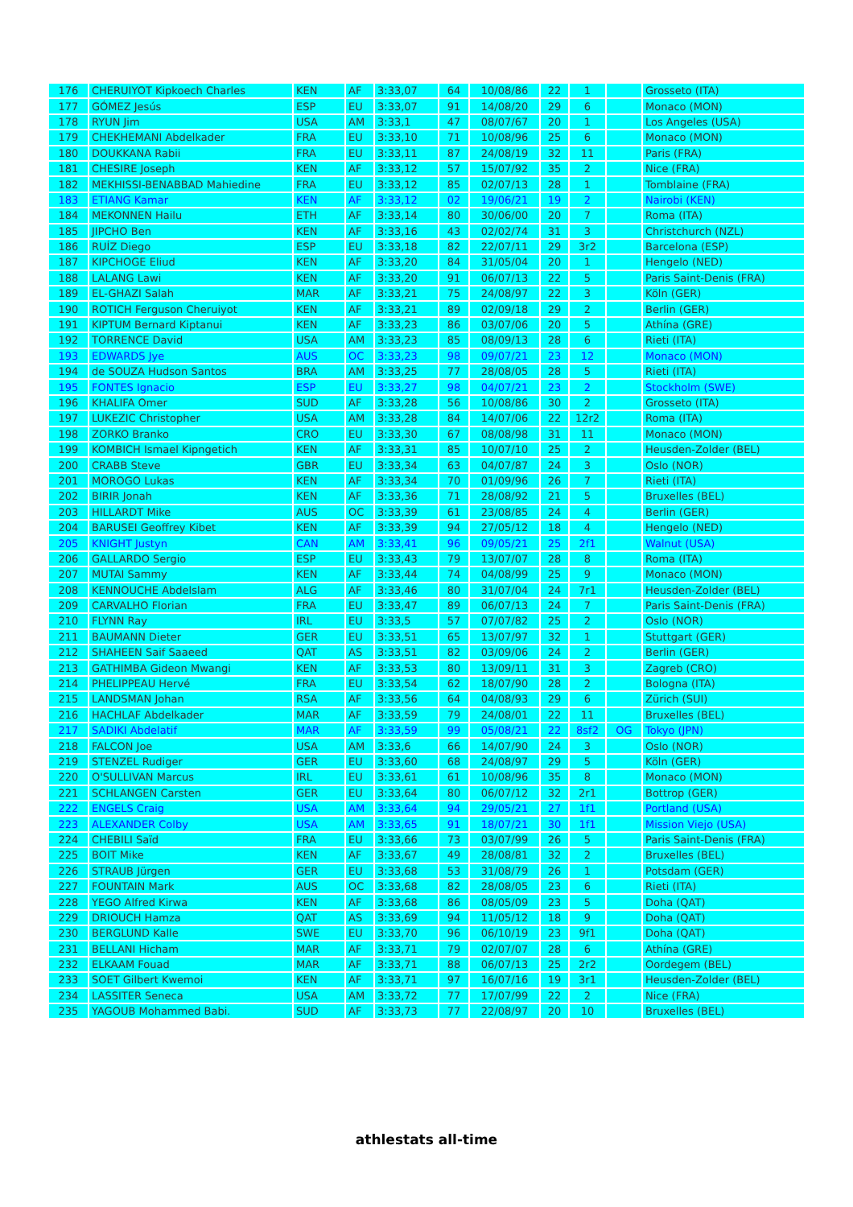| 176 | CHERUIYOT Kipkoech Charles | KEN | AF | 3:33,07 | 64 | 10/08/86 | 22 | 1 | | Grosseto (ITA) |
| 177 | GÓMEZ Jesús | ESP | EU | 3:33,07 | 91 | 14/08/20 | 29 | 6 | | Monaco (MON) |
| 178 | RYUN Jim | USA | AM | 3:33,1 | 47 | 08/07/67 | 20 | 1 | | Los Angeles (USA) |
| 179 | CHEKHEMANI Abdelkader | FRA | EU | 3:33,10 | 71 | 10/08/96 | 25 | 6 | | Monaco (MON) |
| 180 | DOUKKANA Rabii | FRA | EU | 3:33,11 | 87 | 24/08/19 | 32 | 11 | | Paris (FRA) |
| 181 | CHESIRE Joseph | KEN | AF | 3:33,12 | 57 | 15/07/92 | 35 | 2 | | Nice (FRA) |
| 182 | MEKHISSI-BENABBAD Mahiedine | FRA | EU | 3:33,12 | 85 | 02/07/13 | 28 | 1 | | Tomblaine (FRA) |
| 183 | ETIANG Kamar | KEN | AF | 3:33,12 | 02 | 19/06/21 | 19 | 2 | | Nairobi (KEN) |
| 184 | MEKONNEN Hailu | ETH | AF | 3:33,14 | 80 | 30/06/00 | 20 | 7 | | Roma (ITA) |
| 185 | JIPCHO Ben | KEN | AF | 3:33,16 | 43 | 02/02/74 | 31 | 3 | | Christchurch (NZL) |
| 186 | RUÍZ Diego | ESP | EU | 3:33,18 | 82 | 22/07/11 | 29 | 3r2 | | Barcelona (ESP) |
| 187 | KIPCHOGE Eliud | KEN | AF | 3:33,20 | 84 | 31/05/04 | 20 | 1 | | Hengelo (NED) |
| 188 | LALANG Lawi | KEN | AF | 3:33,20 | 91 | 06/07/13 | 22 | 5 | | Paris Saint-Denis (FRA) |
| 189 | EL-GHAZI Salah | MAR | AF | 3:33,21 | 75 | 24/08/97 | 22 | 3 | | Köln (GER) |
| 190 | ROTICH Ferguson Cheruiyot | KEN | AF | 3:33,21 | 89 | 02/09/18 | 29 | 2 | | Berlin (GER) |
| 191 | KIPTUM Bernard Kiptanui | KEN | AF | 3:33,23 | 86 | 03/07/06 | 20 | 5 | | Athína (GRE) |
| 192 | TORRENCE David | USA | AM | 3:33,23 | 85 | 08/09/13 | 28 | 6 | | Rieti (ITA) |
| 193 | EDWARDS Jye | AUS | OC | 3:33,23 | 98 | 09/07/21 | 23 | 12 | | Monaco (MON) |
| 194 | de SOUZA Hudson Santos | BRA | AM | 3:33,25 | 77 | 28/08/05 | 28 | 5 | | Rieti (ITA) |
| 195 | FONTES Ignacio | ESP | EU | 3:33,27 | 98 | 04/07/21 | 23 | 2 | | Stockholm (SWE) |
| 196 | KHALIFA Omer | SUD | AF | 3:33,28 | 56 | 10/08/86 | 30 | 2 | | Grosseto (ITA) |
| 197 | LUKEZIC Christopher | USA | AM | 3:33,28 | 84 | 14/07/06 | 22 | 12r2 | | Roma (ITA) |
| 198 | ZORKO Branko | CRO | EU | 3:33,30 | 67 | 08/08/98 | 31 | 11 | | Monaco (MON) |
| 199 | KOMBICH Ismael Kipngetich | KEN | AF | 3:33,31 | 85 | 10/07/10 | 25 | 2 | | Heusden-Zolder (BEL) |
| 200 | CRABB Steve | GBR | EU | 3:33,34 | 63 | 04/07/87 | 24 | 3 | | Oslo (NOR) |
| 201 | MOROGO Lukas | KEN | AF | 3:33,34 | 70 | 01/09/96 | 26 | 7 | | Rieti (ITA) |
| 202 | BIRIR Jonah | KEN | AF | 3:33,36 | 71 | 28/08/92 | 21 | 5 | | Bruxelles (BEL) |
| 203 | HILLARDT Mike | AUS | OC | 3:33,39 | 61 | 23/08/85 | 24 | 4 | | Berlin (GER) |
| 204 | BARUSEI Geoffrey Kibet | KEN | AF | 3:33,39 | 94 | 27/05/12 | 18 | 4 | | Hengelo (NED) |
| 205 | KNIGHT Justyn | CAN | AM | 3:33,41 | 96 | 09/05/21 | 25 | 2f1 | | Walnut (USA) |
| 206 | GALLARDO Sergio | ESP | EU | 3:33,43 | 79 | 13/07/07 | 28 | 8 | | Roma (ITA) |
| 207 | MUTAI Sammy | KEN | AF | 3:33,44 | 74 | 04/08/99 | 25 | 9 | | Monaco (MON) |
| 208 | KENNOUCHE Abdelslam | ALG | AF | 3:33,46 | 80 | 31/07/04 | 24 | 7r1 | | Heusden-Zolder (BEL) |
| 209 | CARVALHO Florian | FRA | EU | 3:33,47 | 89 | 06/07/13 | 24 | 7 | | Paris Saint-Denis (FRA) |
| 210 | FLYNN Ray | IRL | EU | 3:33,5 | 57 | 07/07/82 | 25 | 2 | | Oslo (NOR) |
| 211 | BAUMANN Dieter | GER | EU | 3:33,51 | 65 | 13/07/97 | 32 | 1 | | Stuttgart (GER) |
| 212 | SHAHEEN Saif Saaeed | QAT | AS | 3:33,51 | 82 | 03/09/06 | 24 | 2 | | Berlin (GER) |
| 213 | GATHIMBA Gideon Mwangi | KEN | AF | 3:33,53 | 80 | 13/09/11 | 31 | 3 | | Zagreb (CRO) |
| 214 | PHELIPPEAU Hervé | FRA | EU | 3:33,54 | 62 | 18/07/90 | 28 | 2 | | Bologna (ITA) |
| 215 | LANDSMAN Johan | RSA | AF | 3:33,56 | 64 | 04/08/93 | 29 | 6 | | Zürich (SUI) |
| 216 | HACHLAF Abdelkader | MAR | AF | 3:33,59 | 79 | 24/08/01 | 22 | 11 | | Bruxelles (BEL) |
| 217 | SADIKI Abdelatif | MAR | AF | 3:33,59 | 99 | 05/08/21 | 22 | 8sf2 | OG | Tokyo (JPN) |
| 218 | FALCON Joe | USA | AM | 3:33,6 | 66 | 14/07/90 | 24 | 3 | | Oslo (NOR) |
| 219 | STENZEL Rudiger | GER | EU | 3:33,60 | 68 | 24/08/97 | 29 | 5 | | Köln (GER) |
| 220 | O'SULLIVAN Marcus | IRL | EU | 3:33,61 | 61 | 10/08/96 | 35 | 8 | | Monaco (MON) |
| 221 | SCHLANGEN Carsten | GER | EU | 3:33,64 | 80 | 06/07/12 | 32 | 2r1 | | Bottrop (GER) |
| 222 | ENGELS Craig | USA | AM | 3:33,64 | 94 | 29/05/21 | 27 | 1f1 | | Portland (USA) |
| 223 | ALEXANDER Colby | USA | AM | 3:33,65 | 91 | 18/07/21 | 30 | 1f1 | | Mission Viejo (USA) |
| 224 | CHEBILI Saïd | FRA | EU | 3:33,66 | 73 | 03/07/99 | 26 | 5 | | Paris Saint-Denis (FRA) |
| 225 | BOIT Mike | KEN | AF | 3:33,67 | 49 | 28/08/81 | 32 | 2 | | Bruxelles (BEL) |
| 226 | STRAUB Jürgen | GER | EU | 3:33,68 | 53 | 31/08/79 | 26 | 1 | | Potsdam (GER) |
| 227 | FOUNTAIN Mark | AUS | OC | 3:33,68 | 82 | 28/08/05 | 23 | 6 | | Rieti (ITA) |
| 228 | YEGO Alfred Kirwa | KEN | AF | 3:33,68 | 86 | 08/05/09 | 23 | 5 | | Doha (QAT) |
| 229 | DRIOUCH Hamza | QAT | AS | 3:33,69 | 94 | 11/05/12 | 18 | 9 | | Doha (QAT) |
| 230 | BERGLUND Kalle | SWE | EU | 3:33,70 | 96 | 06/10/19 | 23 | 9f1 | | Doha (QAT) |
| 231 | BELLANI Hicham | MAR | AF | 3:33,71 | 79 | 02/07/07 | 28 | 6 | | Athína (GRE) |
| 232 | ELKAAM Fouad | MAR | AF | 3:33,71 | 88 | 06/07/13 | 25 | 2r2 | | Oordegem (BEL) |
| 233 | SOET Gilbert Kwemoi | KEN | AF | 3:33,71 | 97 | 16/07/16 | 19 | 3r1 | | Heusden-Zolder (BEL) |
| 234 | LASSITER Seneca | USA | AM | 3:33,72 | 77 | 17/07/99 | 22 | 2 | | Nice (FRA) |
| 235 | YAGOUB Mohammed Babi. | SUD | AF | 3:33,73 | 77 | 22/08/97 | 20 | 10 | | Bruxelles (BEL) |
athlestats all-time